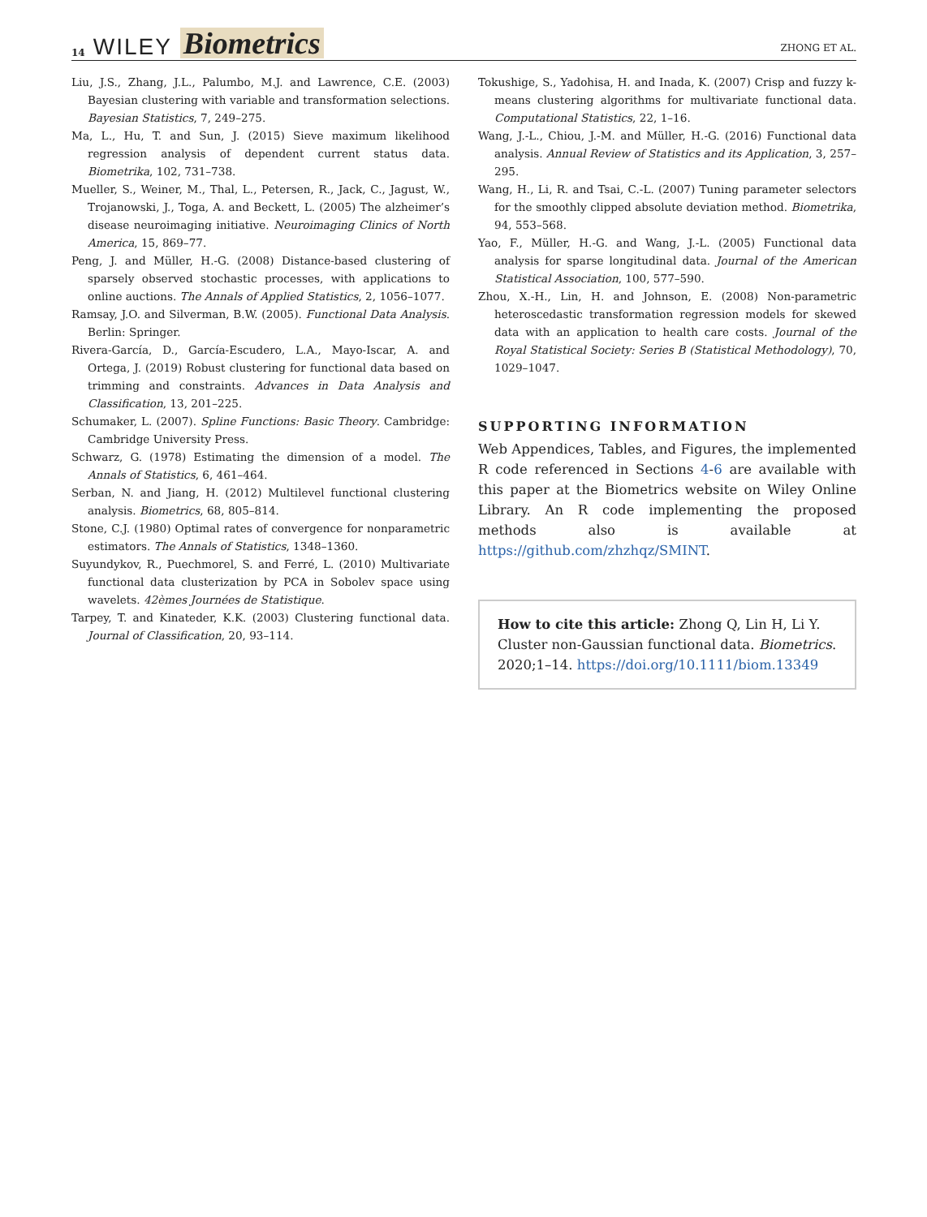14 WILEY Biometrics
ZHONG ET AL.
Liu, J.S., Zhang, J.L., Palumbo, M.J. and Lawrence, C.E. (2003) Bayesian clustering with variable and transformation selections. Bayesian Statistics, 7, 249–275.
Ma, L., Hu, T. and Sun, J. (2015) Sieve maximum likelihood regression analysis of dependent current status data. Biometrika, 102, 731–738.
Mueller, S., Weiner, M., Thal, L., Petersen, R., Jack, C., Jagust, W., Trojanowski, J., Toga, A. and Beckett, L. (2005) The alzheimer’s disease neuroimaging initiative. Neuroimaging Clinics of North America, 15, 869–77.
Peng, J. and Müller, H.-G. (2008) Distance-based clustering of sparsely observed stochastic processes, with applications to online auctions. The Annals of Applied Statistics, 2, 1056–1077.
Ramsay, J.O. and Silverman, B.W. (2005). Functional Data Analysis. Berlin: Springer.
Rivera-García, D., García-Escudero, L.A., Mayo-Iscar, A. and Ortega, J. (2019) Robust clustering for functional data based on trimming and constraints. Advances in Data Analysis and Classification, 13, 201–225.
Schumaker, L. (2007). Spline Functions: Basic Theory. Cambridge: Cambridge University Press.
Schwarz, G. (1978) Estimating the dimension of a model. The Annals of Statistics, 6, 461–464.
Serban, N. and Jiang, H. (2012) Multilevel functional clustering analysis. Biometrics, 68, 805–814.
Stone, C.J. (1980) Optimal rates of convergence for nonparametric estimators. The Annals of Statistics, 1348–1360.
Suyundykov, R., Puechmorel, S. and Ferré, L. (2010) Multivariate functional data clusterization by PCA in Sobolev space using wavelets. 42èmes Journées de Statistique.
Tarpey, T. and Kinateder, K.K. (2003) Clustering functional data. Journal of Classification, 20, 93–114.
Tokushige, S., Yadohisa, H. and Inada, K. (2007) Crisp and fuzzy k-means clustering algorithms for multivariate functional data. Computational Statistics, 22, 1–16.
Wang, J.-L., Chiou, J.-M. and Müller, H.-G. (2016) Functional data analysis. Annual Review of Statistics and its Application, 3, 257–295.
Wang, H., Li, R. and Tsai, C.-L. (2007) Tuning parameter selectors for the smoothly clipped absolute deviation method. Biometrika, 94, 553–568.
Yao, F., Müller, H.-G. and Wang, J.-L. (2005) Functional data analysis for sparse longitudinal data. Journal of the American Statistical Association, 100, 577–590.
Zhou, X.-H., Lin, H. and Johnson, E. (2008) Non-parametric heteroscedastic transformation regression models for skewed data with an application to health care costs. Journal of the Royal Statistical Society: Series B (Statistical Methodology), 70, 1029–1047.
SUPPORTING INFORMATION
Web Appendices, Tables, and Figures, the implemented R code referenced in Sections 4-6 are available with this paper at the Biometrics website on Wiley Online Library. An R code implementing the proposed methods also is available at https://github.com/zhzhqz/SMINT.
How to cite this article: Zhong Q, Lin H, Li Y. Cluster non-Gaussian functional data. Biometrics. 2020;1–14. https://doi.org/10.1111/biom.13349